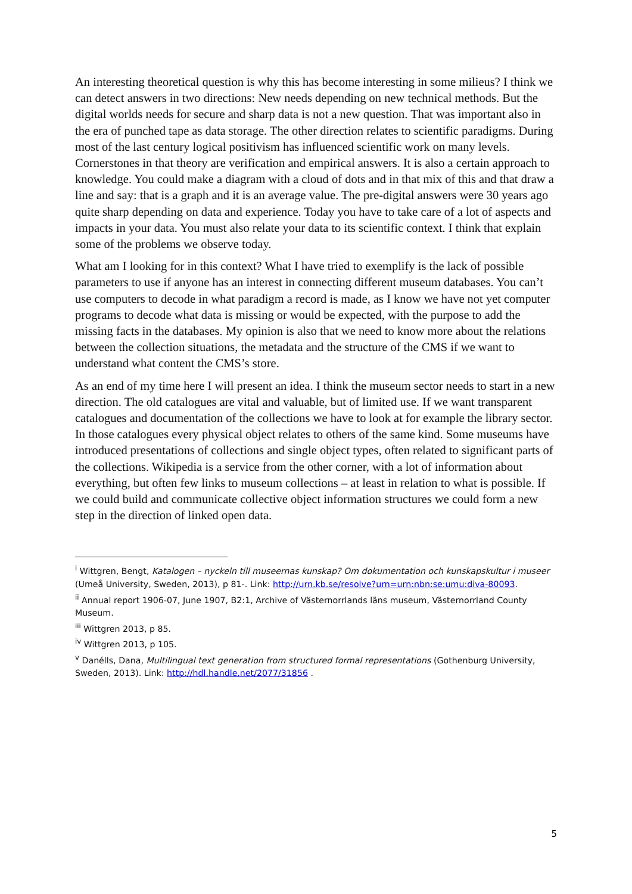An interesting theoretical question is why this has become interesting in some milieus? I think we can detect answers in two directions: New needs depending on new technical methods. But the digital worlds needs for secure and sharp data is not a new question. That was important also in the era of punched tape as data storage. The other direction relates to scientific paradigms. During most of the last century logical positivism has influenced scientific work on many levels. Cornerstones in that theory are verification and empirical answers. It is also a certain approach to knowledge. You could make a diagram with a cloud of dots and in that mix of this and that draw a line and say: that is a graph and it is an average value. The pre-digital answers were 30 years ago quite sharp depending on data and experience. Today you have to take care of a lot of aspects and impacts in your data. You must also relate your data to its scientific context. I think that explain some of the problems we observe today.
What am I looking for in this context? What I have tried to exemplify is the lack of possible parameters to use if anyone has an interest in connecting different museum databases. You can’t use computers to decode in what paradigm a record is made, as I know we have not yet computer programs to decode what data is missing or would be expected, with the purpose to add the missing facts in the databases. My opinion is also that we need to know more about the relations between the collection situations, the metadata and the structure of the CMS if we want to understand what content the CMS’s store.
As an end of my time here I will present an idea. I think the museum sector needs to start in a new direction. The old catalogues are vital and valuable, but of limited use. If we want transparent catalogues and documentation of the collections we have to look at for example the library sector. In those catalogues every physical object relates to others of the same kind. Some museums have introduced presentations of collections and single object types, often related to significant parts of the collections. Wikipedia is a service from the other corner, with a lot of information about everything, but often few links to museum collections – at least in relation to what is possible. If we could build and communicate collective object information structures we could form a new step in the direction of linked open data.
<sup>i</sup> Wittgren, Bengt, Katalogen – nyckeln till museernas kunskap? Om dokumentation och kunskapskultur i museer (Umeå University, Sweden, 2013), p 81-. Link: http://urn.kb.se/resolve?urn=urn:nbn:se:umu:diva-80093.
<sup>ii</sup> Annual report 1906-07, June 1907, B2:1, Archive of Västernorrlands läns museum, Västernorrland County Museum.
<sup>iii</sup> Wittgren 2013, p 85.
<sup>iv</sup> Wittgren 2013, p 105.
<sup>v</sup> Danélls, Dana, Multilingual text generation from structured formal representations (Gothenburg University, Sweden, 2013). Link: http://hdl.handle.net/2077/31856 .
5